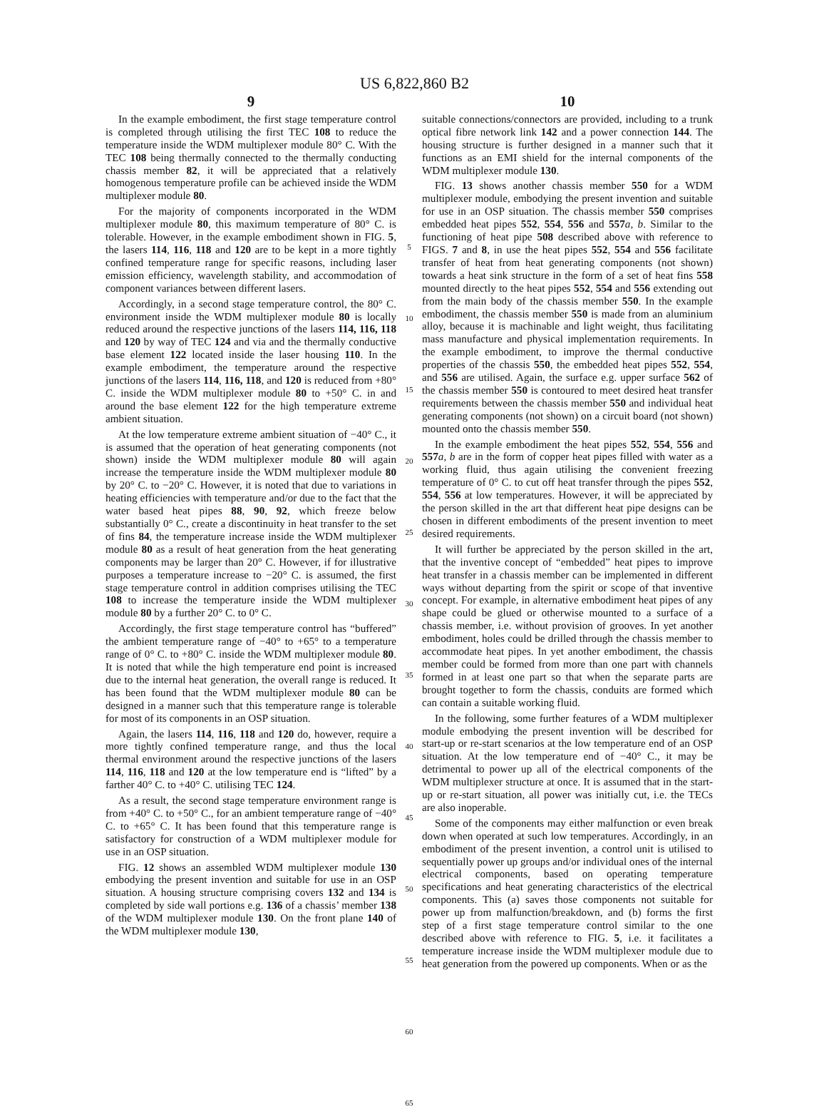US 6,822,860 B2
9
In the example embodiment, the first stage temperature control is completed through utilising the first TEC 108 to reduce the temperature inside the WDM multiplexer module 80° C. With the TEC 108 being thermally connected to the thermally conducting chassis member 82, it will be appreciated that a relatively homogenous temperature profile can be achieved inside the WDM multiplexer module 80.
For the majority of components incorporated in the WDM multiplexer module 80, this maximum temperature of 80° C. is tolerable. However, in the example embodiment shown in FIG. 5, the lasers 114, 116, 118 and 120 are to be kept in a more tightly confined temperature range for specific reasons, including laser emission efficiency, wavelength stability, and accommodation of component variances between different lasers.
Accordingly, in a second stage temperature control, the 80° C. environment inside the WDM multiplexer module 80 is locally reduced around the respective junctions of the lasers 114, 116, 118 and 120 by way of TEC 124 and via and the thermally conductive base element 122 located inside the laser housing 110. In the example embodiment, the temperature around the respective junctions of the lasers 114, 116, 118, and 120 is reduced from +80° C. inside the WDM multiplexer module 80 to +50° C. in and around the base element 122 for the high temperature extreme ambient situation.
At the low temperature extreme ambient situation of −40° C., it is assumed that the operation of heat generating components (not shown) inside the WDM multiplexer module 80 will again increase the temperature inside the WDM multiplexer module 80 by 20° C. to −20° C. However, it is noted that due to variations in heating efficiencies with temperature and/or due to the fact that the water based heat pipes 88, 90, 92, which freeze below substantially 0° C., create a discontinuity in heat transfer to the set of fins 84, the temperature increase inside the WDM multiplexer module 80 as a result of heat generation from the heat generating components may be larger than 20° C. However, if for illustrative purposes a temperature increase to −20° C. is assumed, the first stage temperature control in addition comprises utilising the TEC 108 to increase the temperature inside the WDM multiplexer module 80 by a further 20° C. to 0° C.
Accordingly, the first stage temperature control has “buffered” the ambient temperature range of −40° to +65° to a temperature range of 0° C. to +80° C. inside the WDM multiplexer module 80. It is noted that while the high temperature end point is increased due to the internal heat generation, the overall range is reduced. It has been found that the WDM multiplexer module 80 can be designed in a manner such that this temperature range is tolerable for most of its components in an OSP situation.
Again, the lasers 114, 116, 118 and 120 do, however, require a more tightly confined temperature range, and thus the local thermal environment around the respective junctions of the lasers 114, 116, 118 and 120 at the low temperature end is “lifted” by a farther 40° C. to +40° C. utilising TEC 124.
As a result, the second stage temperature environment range is from +40° C. to +50° C., for an ambient temperature range of −40° C. to +65° C. It has been found that this temperature range is satisfactory for construction of a WDM multiplexer module for use in an OSP situation.
FIG. 12 shows an assembled WDM multiplexer module 130 embodying the present invention and suitable for use in an OSP situation. A housing structure comprising covers 132 and 134 is completed by side wall portions e.g. 136 of a chassis’ member 138 of the WDM multiplexer module 130. On the front plane 140 of the WDM multiplexer module 130,
5
10
15
20
25
30
35
40
45
50
55
60
65
10
suitable connections/connectors are provided, including to a trunk optical fibre network link 142 and a power connection 144. The housing structure is further designed in a manner such that it functions as an EMI shield for the internal components of the WDM multiplexer module 130.
FIG. 13 shows another chassis member 550 for a WDM multiplexer module, embodying the present invention and suitable for use in an OSP situation. The chassis member 550 comprises embedded heat pipes 552, 554, 556 and 557 a, b. Similar to the functioning of heat pipe 508 described above with reference to FIGS. 7 and 8, in use the heat pipes 552, 554 and 556 facilitate transfer of heat from heat generating components (not shown) towards a heat sink structure in the form of a set of heat fins 558 mounted directly to the heat pipes 552, 554 and 556 extending out from the main body of the chassis member 550. In the example embodiment, the chassis member 550 is made from an aluminium alloy, because it is machinable and light weight, thus facilitating mass manufacture and physical implementation requirements. In the example embodiment, to improve the thermal conductive properties of the chassis 550, the embedded heat pipes 552, 554, and 556 are utilised. Again, the surface e.g. upper surface 562 of the chassis member 550 is contoured to meet desired heat transfer requirements between the chassis member 550 and individual heat generating components (not shown) on a circuit board (not shown) mounted onto the chassis member 550.
In the example embodiment the heat pipes 552, 554, 556 and 557 a, b are in the form of copper heat pipes filled with water as a working fluid, thus again utilising the convenient freezing temperature of 0° C. to cut off heat transfer through the pipes 552, 554, 556 at low temperatures. However, it will be appreciated by the person skilled in the art that different heat pipe designs can be chosen in different embodiments of the present invention to meet desired requirements.
It will further be appreciated by the person skilled in the art, that the inventive concept of “embedded” heat pipes to improve heat transfer in a chassis member can be implemented in different ways without departing from the spirit or scope of that inventive concept. For example, in alternative embodiment heat pipes of any shape could be glued or otherwise mounted to a surface of a chassis member, i.e. without provision of grooves. In yet another embodiment, holes could be drilled through the chassis member to accommodate heat pipes. In yet another embodiment, the chassis member could be formed from more than one part with channels formed in at least one part so that when the separate parts are brought together to form the chassis, conduits are formed which can contain a suitable working fluid.
In the following, some further features of a WDM multiplexer module embodying the present invention will be described for start-up or re-start scenarios at the low temperature end of an OSP situation. At the low temperature end of −40° C., it may be detrimental to power up all of the electrical components of the WDM multiplexer structure at once. It is assumed that in the start-up or re-start situation, all power was initially cut, i.e. the TECs are also inoperable.
Some of the components may either malfunction or even break down when operated at such low temperatures. Accordingly, in an embodiment of the present invention, a control unit is utilised to sequentially power up groups and/or individual ones of the internal electrical components, based on operating temperature specifications and heat generating characteristics of the electrical components. This (a) saves those components not suitable for power up from malfunction/breakdown, and (b) forms the first step of a first stage temperature control similar to the one described above with reference to FIG. 5, i.e. it facilitates a temperature increase inside the WDM multiplexer module due to heat generation from the powered up components. When or as the